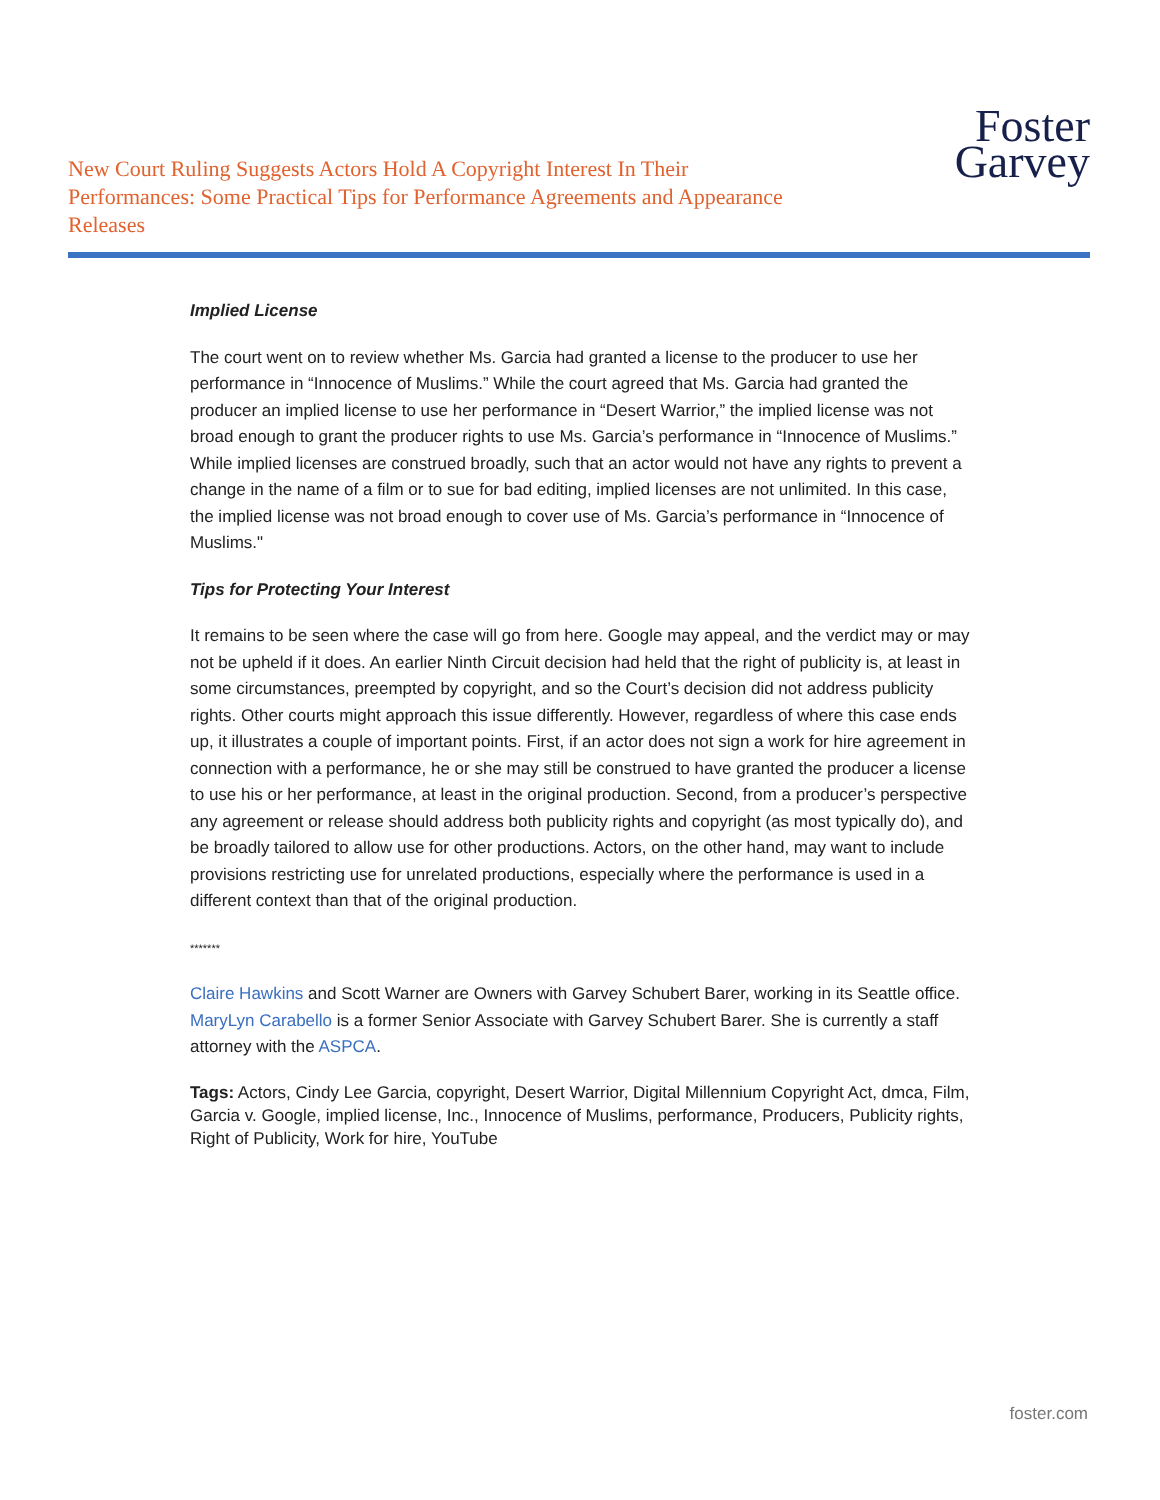New Court Ruling Suggests Actors Hold A Copyright Interest In Their Performances: Some Practical Tips for Performance Agreements and Appearance Releases
Foster
Garvey
Implied License
The court went on to review whether Ms. Garcia had granted a license to the producer to use her performance in “Innocence of Muslims.” While the court agreed that Ms. Garcia had granted the producer an implied license to use her performance in “Desert Warrior,” the implied license was not broad enough to grant the producer rights to use Ms. Garcia’s performance in “Innocence of Muslims.” While implied licenses are construed broadly, such that an actor would not have any rights to prevent a change in the name of a film or to sue for bad editing, implied licenses are not unlimited. In this case, the implied license was not broad enough to cover use of Ms. Garcia’s performance in “Innocence of Muslims."
Tips for Protecting Your Interest
It remains to be seen where the case will go from here. Google may appeal, and the verdict may or may not be upheld if it does. An earlier Ninth Circuit decision had held that the right of publicity is, at least in some circumstances, preempted by copyright, and so the Court’s decision did not address publicity rights. Other courts might approach this issue differently. However, regardless of where this case ends up, it illustrates a couple of important points. First, if an actor does not sign a work for hire agreement in connection with a performance, he or she may still be construed to have granted the producer a license to use his or her performance, at least in the original production. Second, from a producer’s perspective any agreement or release should address both publicity rights and copyright (as most typically do), and be broadly tailored to allow use for other productions. Actors, on the other hand, may want to include provisions restricting use for unrelated productions, especially where the performance is used in a different context than that of the original production.
*******
Claire Hawkins and Scott Warner are Owners with Garvey Schubert Barer, working in its Seattle office. MaryLyn Carabello is a former Senior Associate with Garvey Schubert Barer. She is currently a staff attorney with the ASPCA.
Tags: Actors, Cindy Lee Garcia, copyright, Desert Warrior, Digital Millennium Copyright Act, dmca, Film, Garcia v. Google, implied license, Inc., Innocence of Muslims, performance, Producers, Publicity rights, Right of Publicity, Work for hire, YouTube
foster.com